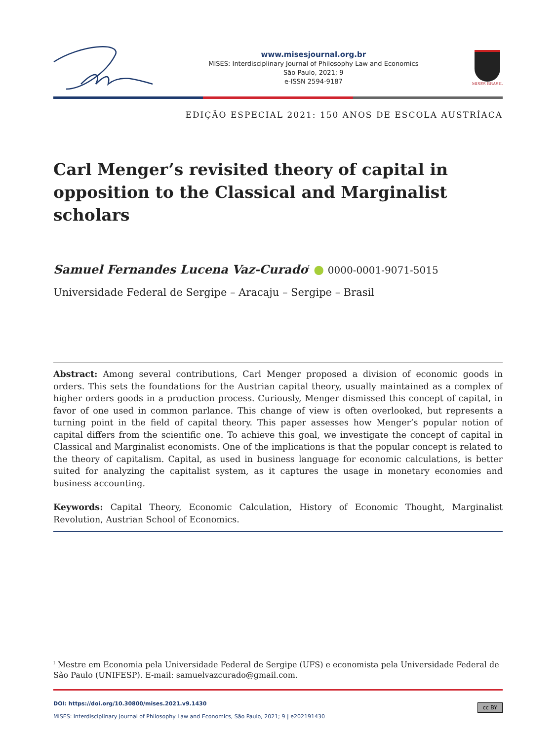www.misesjournal.org.br
MISES: Interdisciplinary Journal of Philosophy Law and Economics
São Paulo, 2021; 9
e-ISSN 2594-9187
MISES BRASIL
EDIÇÃO ESPECIAL 2021: 150 ANOS DE ESCOLA AUSTRÍACA
Carl Menger’s revisited theory of capital in opposition to the Classical and Marginalist scholars
Samuel Fernandes Lucena Vaz-Curado<sup>I</sup> ● 0000-0001-9071-5015
Universidade Federal de Sergipe – Aracaju – Sergipe – Brasil
Abstract: Among several contributions, Carl Menger proposed a division of economic goods in orders. This sets the foundations for the Austrian capital theory, usually maintained as a complex of higher orders goods in a production process. Curiously, Menger dismissed this concept of capital, in favor of one used in common parlance. This change of view is often overlooked, but represents a turning point in the field of capital theory. This paper assesses how Menger’s popular notion of capital differs from the scientific one. To achieve this goal, we investigate the concept of capital in Classical and Marginalist economists. One of the implications is that the popular concept is related to the theory of capitalism. Capital, as used in business language for economic calculations, is better suited for analyzing the capitalist system, as it captures the usage in monetary economies and business accounting.
Keywords: Capital Theory, Economic Calculation, History of Economic Thought, Marginalist Revolution, Austrian School of Economics.
<sup>I</sup> Mestre em Economia pela Universidade Federal de Sergipe (UFS) e economista pela Universidade Federal de São Paulo (UNIFESP). E-mail: samuelvazcurado@gmail.com.
DOI: https://doi.org/10.30800/mises.2021.v9.1430
MISES: Interdisciplinary Journal of Philosophy Law and Economics, São Paulo, 2021; 9 | e202191430 cc BY